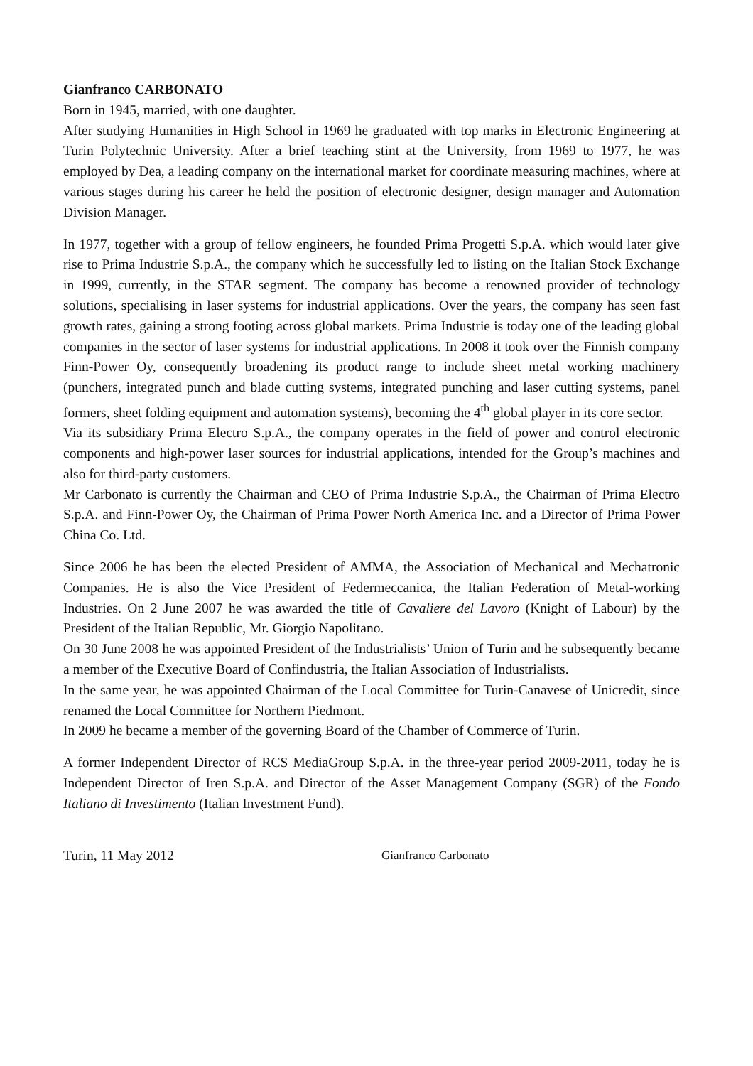Gianfranco CARBONATO
Born in 1945, married, with one daughter.
After studying Humanities in High School in 1969 he graduated with top marks in Electronic Engineering at Turin Polytechnic University. After a brief teaching stint at the University, from 1969 to 1977, he was employed by Dea, a leading company on the international market for coordinate measuring machines, where at various stages during his career he held the position of electronic designer, design manager and Automation Division Manager.
In 1977, together with a group of fellow engineers, he founded Prima Progetti S.p.A. which would later give rise to Prima Industrie S.p.A., the company which he successfully led to listing on the Italian Stock Exchange in 1999, currently, in the STAR segment. The company has become a renowned provider of technology solutions, specialising in laser systems for industrial applications. Over the years, the company has seen fast growth rates, gaining a strong footing across global markets. Prima Industrie is today one of the leading global companies in the sector of laser systems for industrial applications. In 2008 it took over the Finnish company Finn-Power Oy, consequently broadening its product range to include sheet metal working machinery (punchers, integrated punch and blade cutting systems, integrated punching and laser cutting systems, panel formers, sheet folding equipment and automation systems), becoming the 4<sup>th</sup> global player in its core sector.
Via its subsidiary Prima Electro S.p.A., the company operates in the field of power and control electronic components and high-power laser sources for industrial applications, intended for the Group’s machines and also for third-party customers.
Mr Carbonato is currently the Chairman and CEO of Prima Industrie S.p.A., the Chairman of Prima Electro S.p.A. and Finn-Power Oy, the Chairman of Prima Power North America Inc. and a Director of Prima Power China Co. Ltd.
Since 2006 he has been the elected President of AMMA, the Association of Mechanical and Mechatronic Companies. He is also the Vice President of Federmeccanica, the Italian Federation of Metal-working Industries. On 2 June 2007 he was awarded the title of Cavaliere del Lavoro (Knight of Labour) by the President of the Italian Republic, Mr. Giorgio Napolitano.
On 30 June 2008 he was appointed President of the Industrialists’ Union of Turin and he subsequently became a member of the Executive Board of Confindustria, the Italian Association of Industrialists.
In the same year, he was appointed Chairman of the Local Committee for Turin-Canavese of Unicredit, since renamed the Local Committee for Northern Piedmont.
In 2009 he became a member of the governing Board of the Chamber of Commerce of Turin.
A former Independent Director of RCS MediaGroup S.p.A. in the three-year period 2009-2011, today he is Independent Director of Iren S.p.A. and Director of the Asset Management Company (SGR) of the Fondo Italiano di Investimento (Italian Investment Fund).
Turin, 11 May 2012 Gianfranco Carbonato